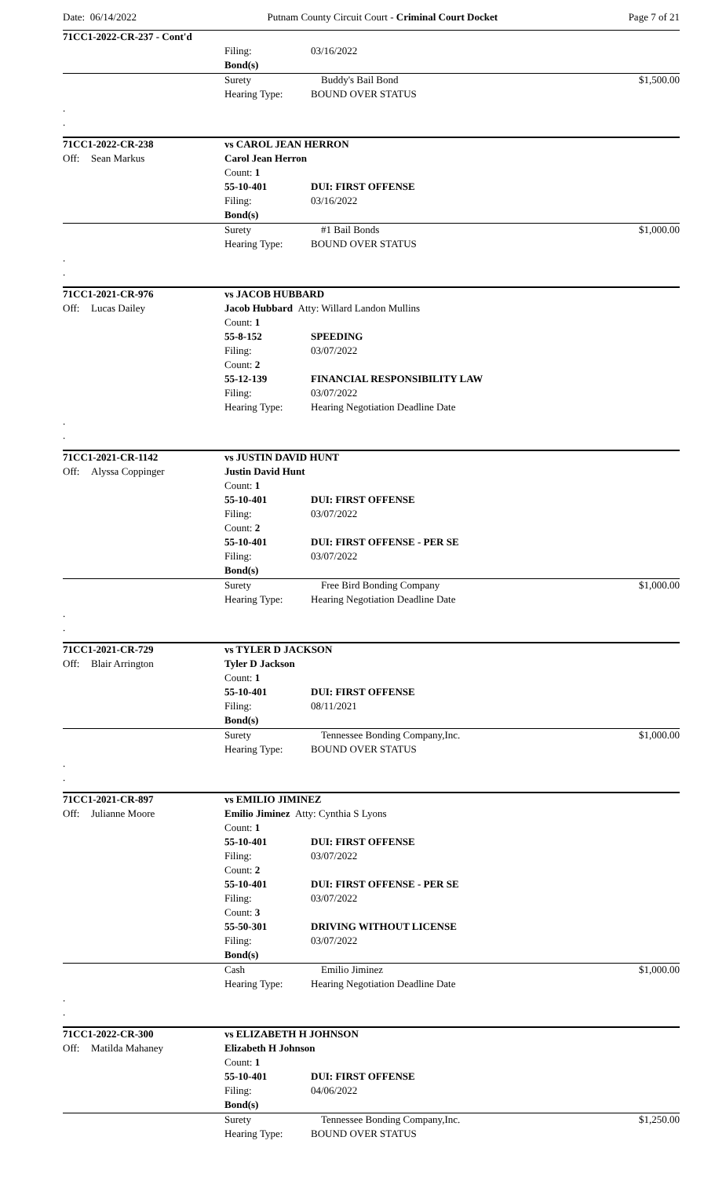Date: 06/14/2022 Putnam County Circuit Court - Criminal Court Docket Page 7 of 21
| 71CC1-2022-CR-237 - Cont'd | | | | |
| | | Filing: | 03/16/2022 | |
| | | Bond(s) | | |
| | | Surety | Buddy's Bail Bond | $1,500.00 |
| | | Hearing Type: | BOUND OVER STATUS | |
| . | | | | |
| . | | | | |
| 71CC1-2022-CR-238 | | vs CAROL JEAN HERRON | | |
| Off: | Sean Markus | Carol Jean Herron | | |
| | | Count: 1 | | |
| | | 55-10-401 | DUI: FIRST OFFENSE | |
| | | Filing: | 03/16/2022 | |
| | | Bond(s) | | |
| | | Surety | #1 Bail Bonds | $1,000.00 |
| | | Hearing Type: | BOUND OVER STATUS | |
| . | | | | |
| . | | | | |
| 71CC1-2021-CR-976 | | vs JACOB HUBBARD | | |
| Off: | Lucas Dailey | Jacob Hubbard Atty: Willard Landon Mullins | | |
| | | Count: 1 | | |
| | | 55-8-152 | SPEEDING | |
| | | Filing: | 03/07/2022 | |
| | | Count: 2 | | |
| | | 55-12-139 | FINANCIAL RESPONSIBILITY LAW | |
| | | Filing: | 03/07/2022 | |
| | | Hearing Type: | Hearing Negotiation Deadline Date | |
| . | | | | |
| . | | | | |
| 71CC1-2021-CR-1142 | | vs JUSTIN DAVID HUNT | | |
| Off: | Alyssa Coppinger | Justin David Hunt | | |
| | | Count: 1 | | |
| | | 55-10-401 | DUI: FIRST OFFENSE | |
| | | Filing: | 03/07/2022 | |
| | | Count: 2 | | |
| | | 55-10-401 | DUI: FIRST OFFENSE - PER SE | |
| | | Filing: | 03/07/2022 | |
| | | Bond(s) | | |
| | | Surety | Free Bird Bonding Company | $1,000.00 |
| | | Hearing Type: | Hearing Negotiation Deadline Date | |
| . | | | | |
| . | | | | |
| 71CC1-2021-CR-729 | | vs TYLER D JACKSON | | |
| Off: | Blair Arrington | Tyler D Jackson | | |
| | | Count: 1 | | |
| | | 55-10-401 | DUI: FIRST OFFENSE | |
| | | Filing: | 08/11/2021 | |
| | | Bond(s) | | |
| | | Surety | Tennessee Bonding Company,Inc. | $1,000.00 |
| | | Hearing Type: | BOUND OVER STATUS | |
| . | | | | |
| . | | | | |
| 71CC1-2021-CR-897 | | vs EMILIO JIMINEZ | | |
| Off: | Julianne Moore | Emilio Jiminez Atty: Cynthia S Lyons | | |
| | | Count: 1 | | |
| | | 55-10-401 | DUI: FIRST OFFENSE | |
| | | Filing: | 03/07/2022 | |
| | | Count: 2 | | |
| | | 55-10-401 | DUI: FIRST OFFENSE - PER SE | |
| | | Filing: | 03/07/2022 | |
| | | Count: 3 | | |
| | | 55-50-301 | DRIVING WITHOUT LICENSE | |
| | | Filing: | 03/07/2022 | |
| | | Bond(s) | | |
| | | Cash | Emilio Jiminez | $1,000.00 |
| | | Hearing Type: | Hearing Negotiation Deadline Date | |
| . | | | | |
| . | | | | |
| 71CC1-2022-CR-300 | | vs ELIZABETH H JOHNSON | | |
| Off: | Matilda Mahaney | Elizabeth H Johnson | | |
| | | Count: 1 | | |
| | | 55-10-401 | DUI: FIRST OFFENSE | |
| | | Filing: | 04/06/2022 | |
| | | Bond(s) | | |
| | | Surety | Tennessee Bonding Company,Inc. | $1,250.00 |
| | | Hearing Type: | BOUND OVER STATUS | |